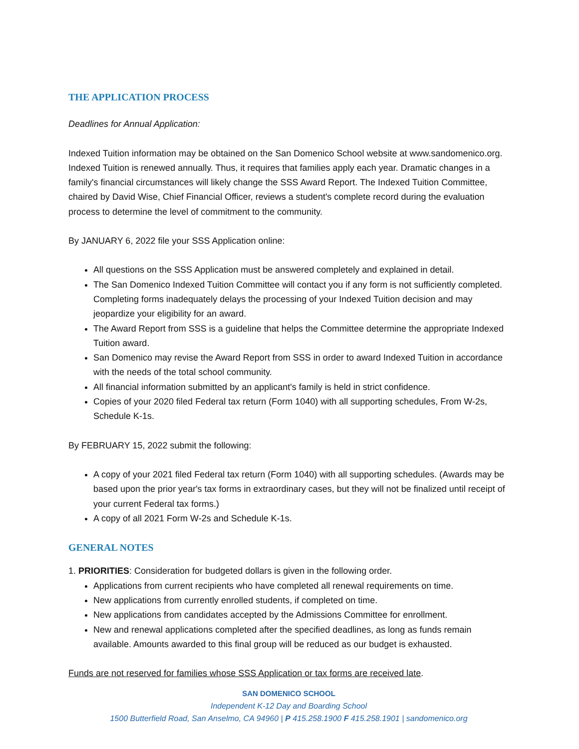THE APPLICATION PROCESS
Deadlines for Annual Application:
Indexed Tuition information may be obtained on the San Domenico School website at www.sandomenico.org. Indexed Tuition is renewed annually. Thus, it requires that families apply each year. Dramatic changes in a family's financial circumstances will likely change the SSS Award Report. The Indexed Tuition Committee, chaired by David Wise, Chief Financial Officer, reviews a student's complete record during the evaluation process to determine the level of commitment to the community.
By JANUARY 6, 2022 file your SSS Application online:
All questions on the SSS Application must be answered completely and explained in detail.
The San Domenico Indexed Tuition Committee will contact you if any form is not sufficiently completed. Completing forms inadequately delays the processing of your Indexed Tuition decision and may jeopardize your eligibility for an award.
The Award Report from SSS is a guideline that helps the Committee determine the appropriate Indexed Tuition award.
San Domenico may revise the Award Report from SSS in order to award Indexed Tuition in accordance with the needs of the total school community.
All financial information submitted by an applicant's family is held in strict confidence.
Copies of your 2020 filed Federal tax return (Form 1040) with all supporting schedules, From W-2s, Schedule K-1s.
By FEBRUARY 15, 2022 submit the following:
A copy of your 2021 filed Federal tax return (Form 1040) with all supporting schedules. (Awards may be based upon the prior year's tax forms in extraordinary cases, but they will not be finalized until receipt of your current Federal tax forms.)
A copy of all 2021 Form W-2s and Schedule K-1s.
GENERAL NOTES
1. PRIORITIES: Consideration for budgeted dollars is given in the following order.
Applications from current recipients who have completed all renewal requirements on time.
New applications from currently enrolled students, if completed on time.
New applications from candidates accepted by the Admissions Committee for enrollment.
New and renewal applications completed after the specified deadlines, as long as funds remain available. Amounts awarded to this final group will be reduced as our budget is exhausted.
Funds are not reserved for families whose SSS Application or tax forms are received late.
SAN DOMENICO SCHOOL
Independent K-12 Day and Boarding School
1500 Butterfield Road, San Anselmo, CA 94960 | P 415.258.1900 F 415.258.1901 | sandomenico.org